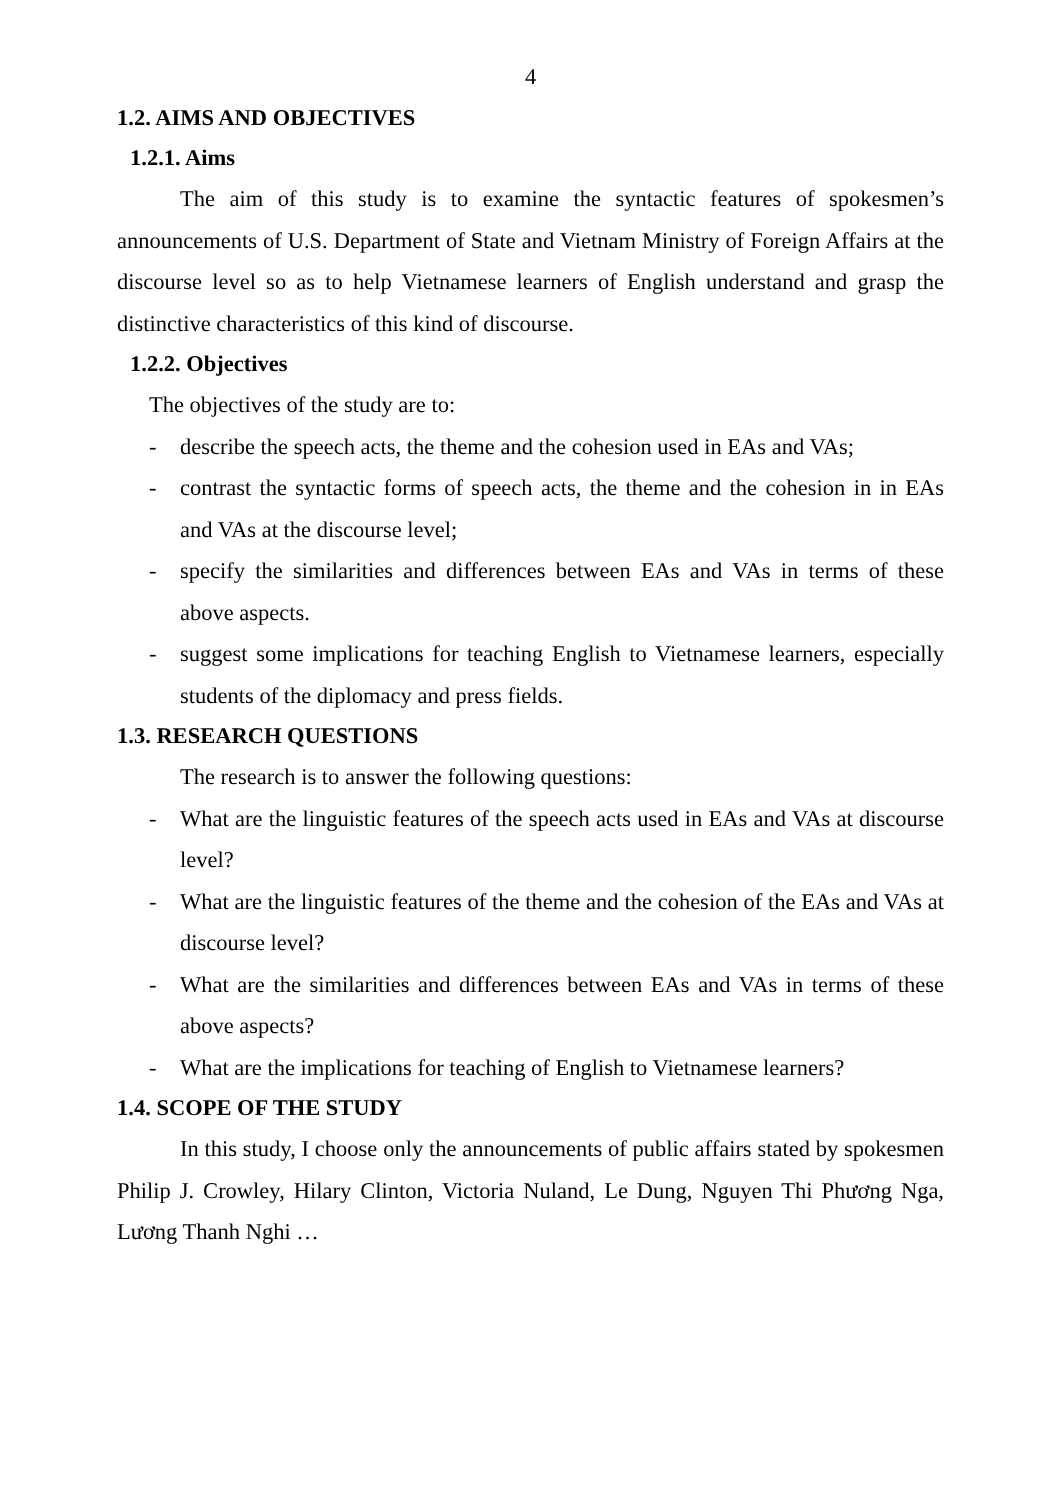4
1.2. AIMS AND OBJECTIVES
1.2.1. Aims
The aim of this study is to examine the syntactic features of spokesmen’s announcements of U.S. Department of State and Vietnam Ministry of Foreign Affairs at the discourse level so as to help Vietnamese learners of English understand and grasp the distinctive characteristics of this kind of discourse.
1.2.2. Objectives
The objectives of the study are to:
- describe the speech acts, the theme and the cohesion used in EAs and VAs;
- contrast the syntactic forms of speech acts, the theme and the cohesion in in EAs and VAs at the discourse level;
- specify the similarities and differences between EAs and VAs in terms of these above aspects.
- suggest some implications for teaching English to Vietnamese learners, especially students of the diplomacy and press fields.
1.3. RESEARCH QUESTIONS
The research is to answer the following questions:
- What are the linguistic features of the speech acts used in EAs and VAs at discourse level?
- What are the linguistic features of the theme and the cohesion of the EAs and VAs at discourse level?
- What are the similarities and differences between EAs and VAs in terms of these above aspects?
- What are the implications for teaching of English to Vietnamese learners?
1.4. SCOPE OF THE STUDY
In this study, I choose only the announcements of public affairs stated by spokesmen Philip J. Crowley, Hilary Clinton, Victoria Nuland, Le Dung, Nguyen Thi Phương Nga, Lương Thanh Nghi …